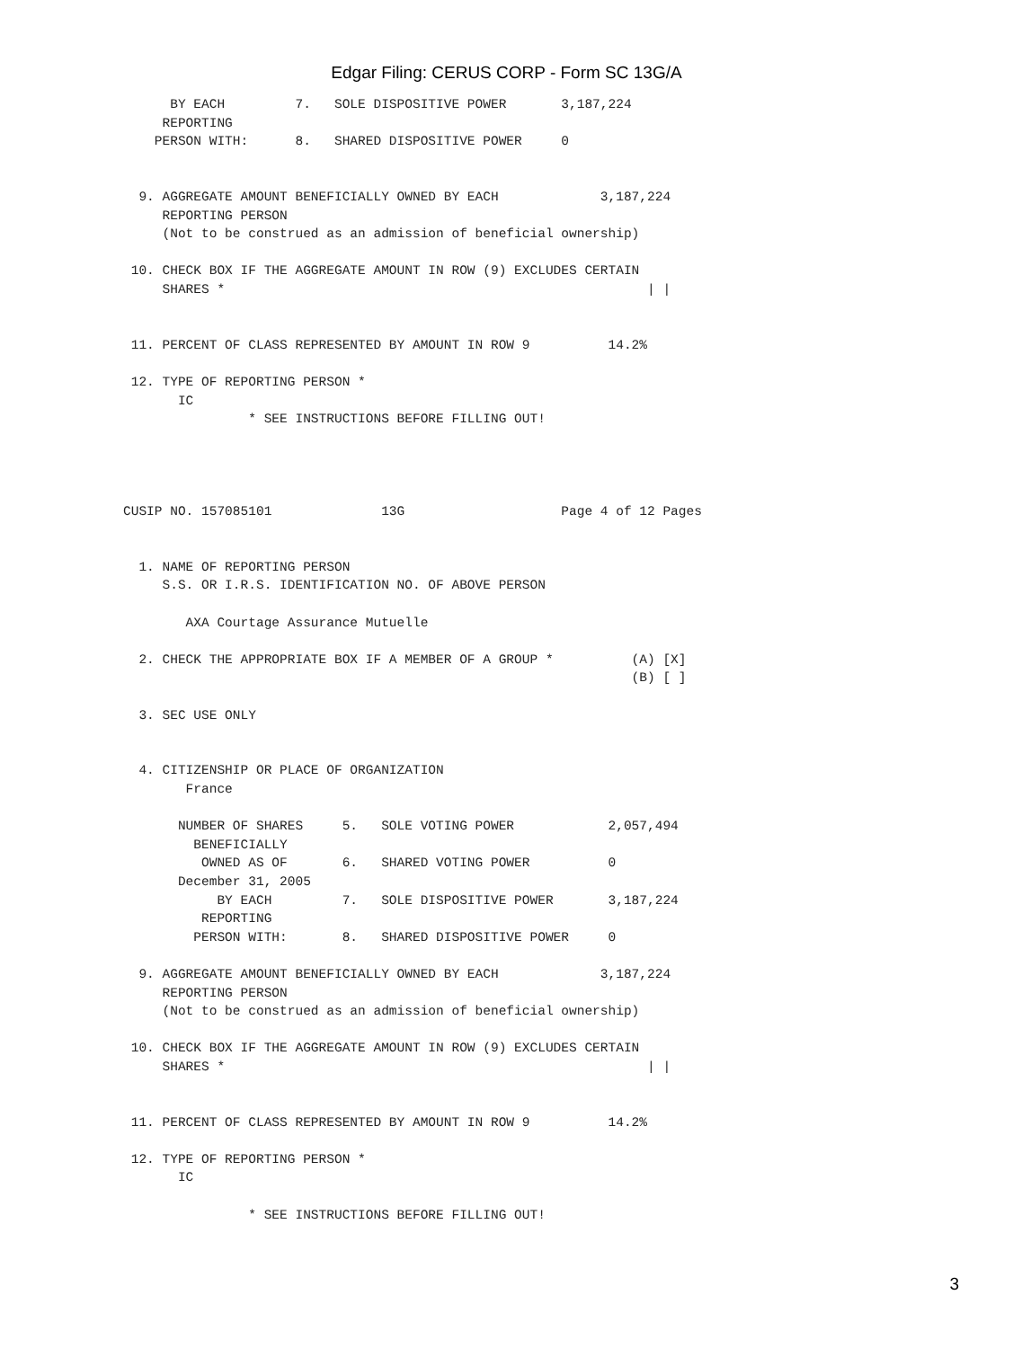Edgar Filing: CERUS CORP - Form SC 13G/A
      BY EACH         7.   SOLE DISPOSITIVE POWER       3,187,224
     REPORTING
    PERSON WITH:      8.   SHARED DISPOSITIVE POWER     0


  9. AGGREGATE AMOUNT BENEFICIALLY OWNED BY EACH             3,187,224
     REPORTING PERSON
     (Not to be construed as an admission of beneficial ownership)

 10. CHECK BOX IF THE AGGREGATE AMOUNT IN ROW (9) EXCLUDES CERTAIN
     SHARES *                                                      | |


 11. PERCENT OF CLASS REPRESENTED BY AMOUNT IN ROW 9          14.2%

 12. TYPE OF REPORTING PERSON *
       IC
                * SEE INSTRUCTIONS BEFORE FILLING OUT!




CUSIP NO. 157085101              13G                    Page 4 of 12 Pages


  1. NAME OF REPORTING PERSON
     S.S. OR I.R.S. IDENTIFICATION NO. OF ABOVE PERSON

        AXA Courtage Assurance Mutuelle

  2. CHECK THE APPROPRIATE BOX IF A MEMBER OF A GROUP *          (A) [X]
                                                                 (B) [ ]

  3. SEC USE ONLY


  4. CITIZENSHIP OR PLACE OF ORGANIZATION
        France

       NUMBER OF SHARES     5.   SOLE VOTING POWER            2,057,494
         BENEFICIALLY
          OWNED AS OF       6.   SHARED VOTING POWER          0
       December 31, 2005
            BY EACH         7.   SOLE DISPOSITIVE POWER       3,187,224
          REPORTING
         PERSON WITH:       8.   SHARED DISPOSITIVE POWER     0

  9. AGGREGATE AMOUNT BENEFICIALLY OWNED BY EACH             3,187,224
     REPORTING PERSON
     (Not to be construed as an admission of beneficial ownership)

 10. CHECK BOX IF THE AGGREGATE AMOUNT IN ROW (9) EXCLUDES CERTAIN
     SHARES *                                                      | |


 11. PERCENT OF CLASS REPRESENTED BY AMOUNT IN ROW 9          14.2%

 12. TYPE OF REPORTING PERSON *
       IC

                * SEE INSTRUCTIONS BEFORE FILLING OUT!
3